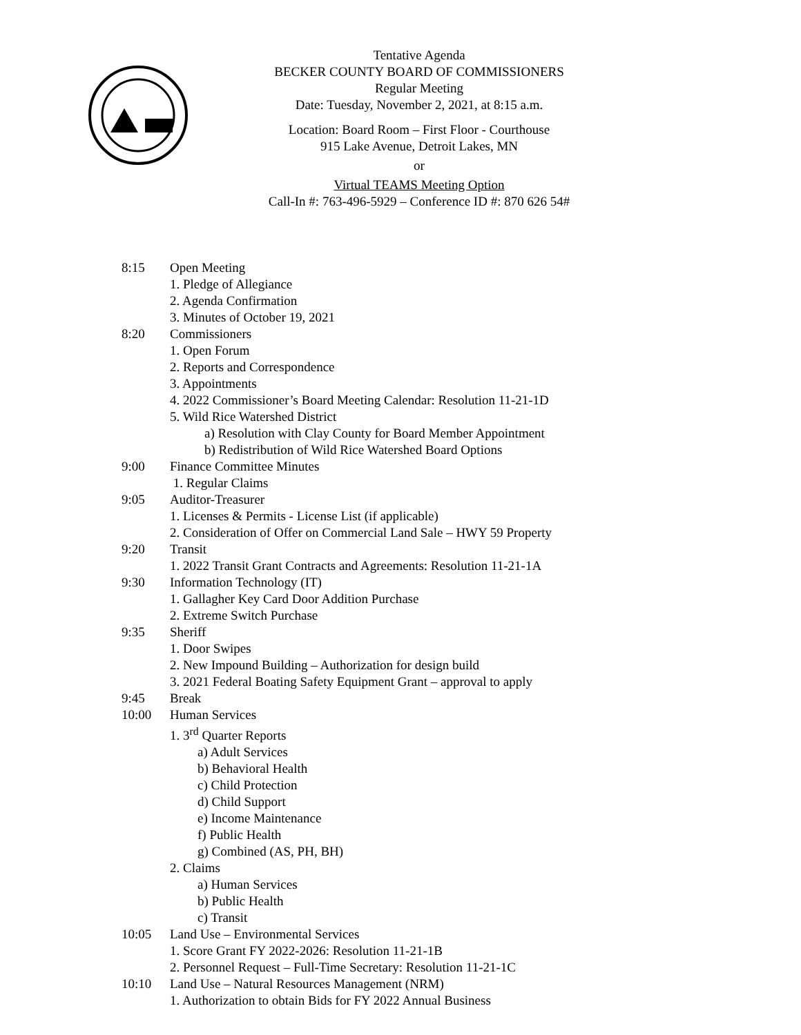Tentative Agenda
BECKER COUNTY BOARD OF COMMISSIONERS
Regular Meeting
Date: Tuesday, November 2, 2021, at 8:15 a.m.
Location: Board Room – First Floor - Courthouse
915 Lake Avenue, Detroit Lakes, MN
or
Virtual TEAMS Meeting Option
Call-In #: 763-496-5929 – Conference ID #: 870 626 54#
8:15 Open Meeting
1. Pledge of Allegiance
2. Agenda Confirmation
3. Minutes of October 19, 2021
8:20 Commissioners
1. Open Forum
2. Reports and Correspondence
3. Appointments
4. 2022 Commissioner’s Board Meeting Calendar: Resolution 11-21-1D
5. Wild Rice Watershed District
a) Resolution with Clay County for Board Member Appointment
b) Redistribution of Wild Rice Watershed Board Options
9:00 Finance Committee Minutes
1. Regular Claims
9:05 Auditor-Treasurer
1. Licenses & Permits - License List (if applicable)
2. Consideration of Offer on Commercial Land Sale – HWY 59 Property
9:20 Transit
1. 2022 Transit Grant Contracts and Agreements: Resolution 11-21-1A
9:30 Information Technology (IT)
1. Gallagher Key Card Door Addition Purchase
2. Extreme Switch Purchase
9:35 Sheriff
1. Door Swipes
2. New Impound Building – Authorization for design build
3. 2021 Federal Boating Safety Equipment Grant – approval to apply
9:45 Break
10:00 Human Services
1. 3<sup>rd</sup> Quarter Reports
a) Adult Services
b) Behavioral Health
c) Child Protection
d) Child Support
e) Income Maintenance
f) Public Health
g) Combined (AS, PH, BH)
2. Claims
a) Human Services
b) Public Health
c) Transit
10:05 Land Use – Environmental Services
1. Score Grant FY 2022-2026: Resolution 11-21-1B
2. Personnel Request – Full-Time Secretary: Resolution 11-21-1C
10:10 Land Use – Natural Resources Management (NRM)
1. Authorization to obtain Bids for FY 2022 Annual Business